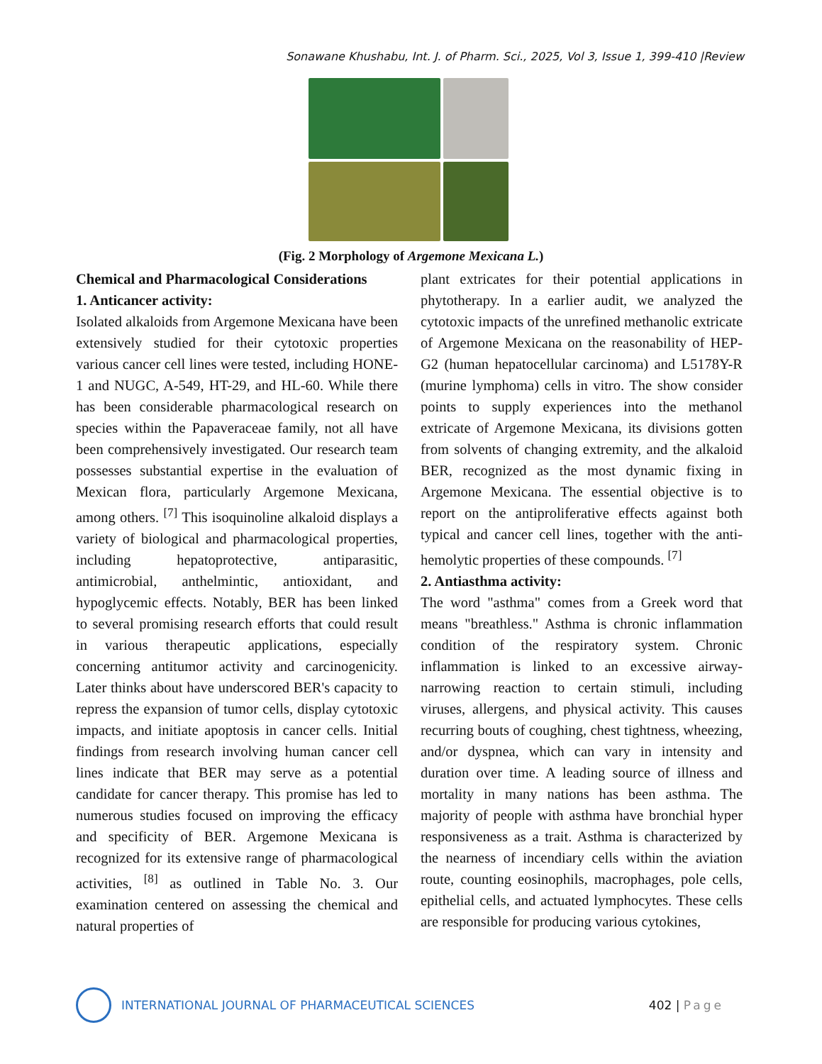Sonawane Khushabu, Int. J. of Pharm. Sci., 2025, Vol 3, Issue 1, 399-410 |Review
(Fig. 2 Morphology of Argemone Mexicana L.)
Chemical and Pharmacological Considerations
1. Anticancer activity:
Isolated alkaloids from Argemone Mexicana have been extensively studied for their cytotoxic properties various cancer cell lines were tested, including HONE-1 and NUGC, A-549, HT-29, and HL-60. While there has been considerable pharmacological research on species within the Papaveraceae family, not all have been comprehensively investigated. Our research team possesses substantial expertise in the evaluation of Mexican flora, particularly Argemone Mexicana, among others. <sup>[7]</sup> This isoquinoline alkaloid displays a variety of biological and pharmacological properties, including hepatoprotective, antiparasitic, antimicrobial, anthelmintic, antioxidant, and hypoglycemic effects. Notably, BER has been linked to several promising research efforts that could result in various therapeutic applications, especially concerning antitumor activity and carcinogenicity. Later thinks about have underscored BER's capacity to repress the expansion of tumor cells, display cytotoxic impacts, and initiate apoptosis in cancer cells. Initial findings from research involving human cancer cell lines indicate that BER may serve as a potential candidate for cancer therapy. This promise has led to numerous studies focused on improving the efficacy and specificity of BER. Argemone Mexicana is recognized for its extensive range of pharmacological activities, <sup>[8]</sup> as outlined in Table No. 3. Our examination centered on assessing the chemical and natural properties of
plant extricates for their potential applications in phytotherapy. In a earlier audit, we analyzed the cytotoxic impacts of the unrefined methanolic extricate of Argemone Mexicana on the reasonability of HEP-G2 (human hepatocellular carcinoma) and L5178Y-R (murine lymphoma) cells in vitro. The show consider points to supply experiences into the methanol extricate of Argemone Mexicana, its divisions gotten from solvents of changing extremity, and the alkaloid BER, recognized as the most dynamic fixing in Argemone Mexicana. The essential objective is to report on the antiproliferative effects against both typical and cancer cell lines, together with the anti-hemolytic properties of these compounds. <sup>[7]</sup>
2. Antiasthma activity:
The word "asthma" comes from a Greek word that means "breathless." Asthma is chronic inflammation condition of the respiratory system. Chronic inflammation is linked to an excessive airway-narrowing reaction to certain stimuli, including viruses, allergens, and physical activity. This causes recurring bouts of coughing, chest tightness, wheezing, and/or dyspnea, which can vary in intensity and duration over time. A leading source of illness and mortality in many nations has been asthma. The majority of people with asthma have bronchial hyper responsiveness as a trait. Asthma is characterized by the nearness of incendiary cells within the aviation route, counting eosinophils, macrophages, pole cells, epithelial cells, and actuated lymphocytes. These cells are responsible for producing various cytokines,
INTERNATIONAL JOURNAL OF PHARMACEUTICAL SCIENCES
402 | Page